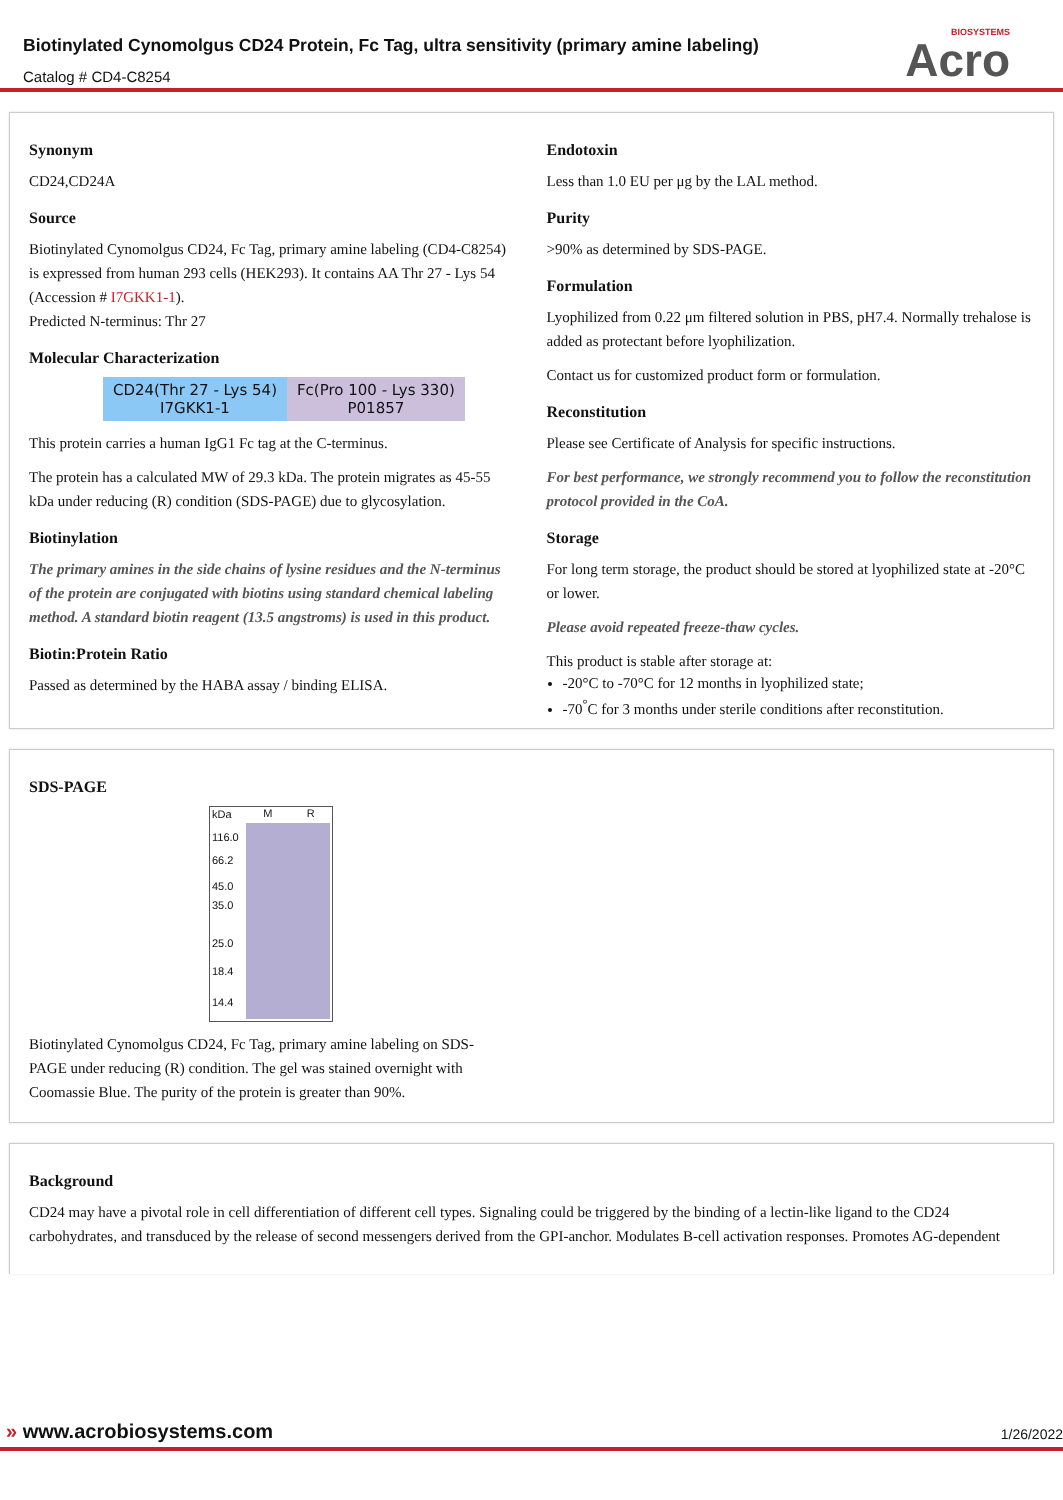Biotinylated Cynomolgus CD24 Protein, Fc Tag, ultra sensitivity (primary amine labeling)
Catalog # CD4-C8254
BIOSYSTEMS
Acro
Synonym
CD24,CD24A
Source
Biotinylated Cynomolgus CD24, Fc Tag, primary amine labeling (CD4-C8254) is expressed from human 293 cells (HEK293). It contains AA Thr 27 - Lys 54 (Accession # I7GKK1-1).
Predicted N-terminus: Thr 27
Molecular Characterization
CD24(Thr 27 - Lys 54)
I7GKK1-1
Fc(Pro 100 - Lys 330)
P01857
This protein carries a human IgG1 Fc tag at the C-terminus.
The protein has a calculated MW of 29.3 kDa. The protein migrates as 45-55 kDa under reducing (R) condition (SDS-PAGE) due to glycosylation.
Biotinylation
The primary amines in the side chains of lysine residues and the N-terminus of the protein are conjugated with biotins using standard chemical labeling method. A standard biotin reagent (13.5 angstroms) is used in this product.
Biotin:Protein Ratio
Passed as determined by the HABA assay / binding ELISA.
Endotoxin
Less than 1.0 EU per μg by the LAL method.
Purity
>90% as determined by SDS-PAGE.
Formulation
Lyophilized from 0.22 μm filtered solution in PBS, pH7.4. Normally trehalose is added as protectant before lyophilization.
Contact us for customized product form or formulation.
Reconstitution
Please see Certificate of Analysis for specific instructions.
For best performance, we strongly recommend you to follow the reconstitution protocol provided in the CoA.
Storage
For long term storage, the product should be stored at lyophilized state at -20°C or lower.
Please avoid repeated freeze-thaw cycles.
This product is stable after storage at:
-20°C to -70°C for 12 months in lyophilized state;
-70<sup>°</sup>C for 3 months under sterile conditions after reconstitution.
SDS-PAGE
kDa
116.0
66.2
45.0
35.0
25.0
18.4
14.4
M R
Biotinylated Cynomolgus CD24, Fc Tag, primary amine labeling on SDS-PAGE under reducing (R) condition. The gel was stained overnight with Coomassie Blue. The purity of the protein is greater than 90%.
Background
CD24 may have a pivotal role in cell differentiation of different cell types. Signaling could be triggered by the binding of a lectin-like ligand to the CD24 carbohydrates, and transduced by the release of second messengers derived from the GPI-anchor. Modulates B-cell activation responses. Promotes AG-dependent
» www.acrobiosystems.com 1/26/2022